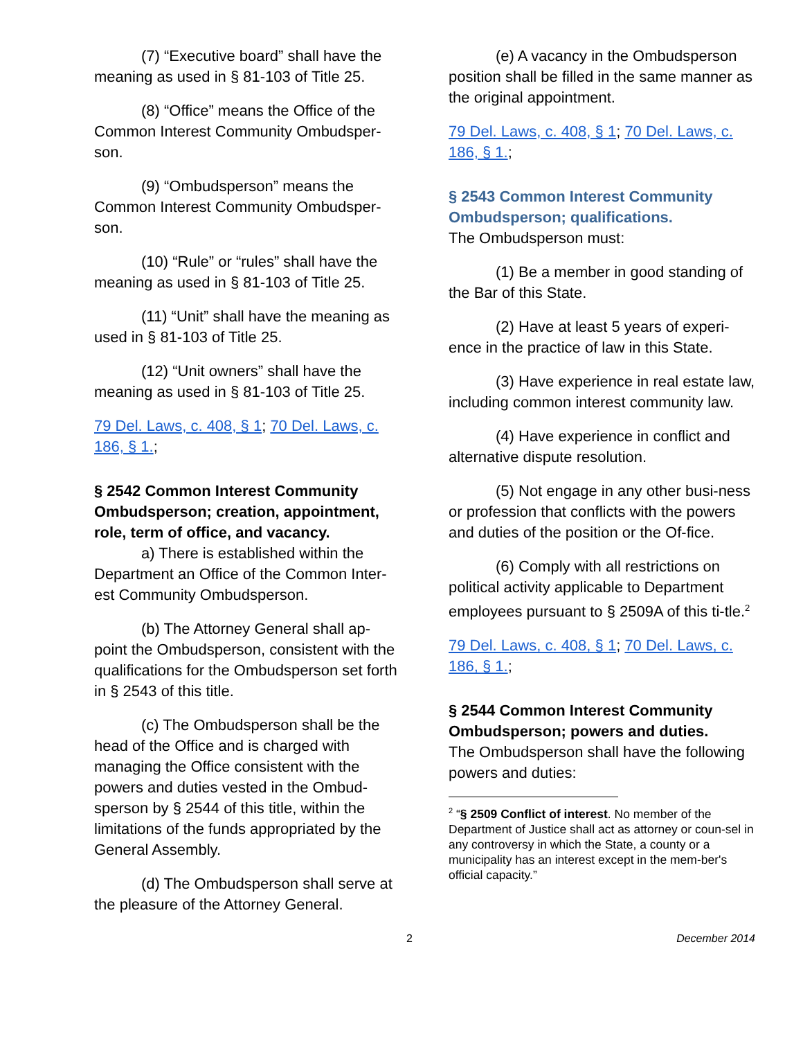(7) “Executive board” shall have the meaning as used in § 81-103 of Title 25.
(8) “Office” means the Office of the Common Interest Community Ombudsper-son.
(9) “Ombudsperson” means the Common Interest Community Ombudsper-son.
(10) “Rule” or “rules” shall have the meaning as used in § 81-103 of Title 25.
(11) “Unit” shall have the meaning as used in § 81-103 of Title 25.
(12) “Unit owners” shall have the meaning as used in § 81-103 of Title 25.
79 Del. Laws, c. 408, § 1; 70 Del. Laws, c. 186, § 1.;
§ 2542 Common Interest Community Ombudsperson; creation, appointment, role, term of office, and vacancy.
a) There is established within the Department an Office of the Common Inter-est Community Ombudsperson.
(b) The Attorney General shall ap-point the Ombudsperson, consistent with the qualifications for the Ombudsperson set forth in § 2543 of this title.
(c) The Ombudsperson shall be the head of the Office and is charged with managing the Office consistent with the powers and duties vested in the Ombud-sperson by § 2544 of this title, within the limitations of the funds appropriated by the General Assembly.
(d) The Ombudsperson shall serve at the pleasure of the Attorney General.
(e) A vacancy in the Ombudsperson position shall be filled in the same manner as the original appointment.
79 Del. Laws, c. 408, § 1; 70 Del. Laws, c. 186, § 1.;
§ 2543 Common Interest Community Ombudsperson; qualifications.
The Ombudsperson must:
(1) Be a member in good standing of the Bar of this State.
(2) Have at least 5 years of experi-ence in the practice of law in this State.
(3) Have experience in real estate law, including common interest community law.
(4) Have experience in conflict and alternative dispute resolution.
(5) Not engage in any other busi-ness or profession that conflicts with the powers and duties of the position or the Of-fice.
(6) Comply with all restrictions on political activity applicable to Department employees pursuant to § 2509A of this ti-tle.<sup>2</sup>
79 Del. Laws, c. 408, § 1; 70 Del. Laws, c. 186, § 1.;
§ 2544 Common Interest Community Ombudsperson; powers and duties.
The Ombudsperson shall have the following powers and duties:
<sup>2</sup> “§ 2509 Conflict of interest. No member of the Department of Justice shall act as attorney or coun-sel in any controversy in which the State, a county or a municipality has an interest except in the mem-ber's official capacity.”
2 December 2014